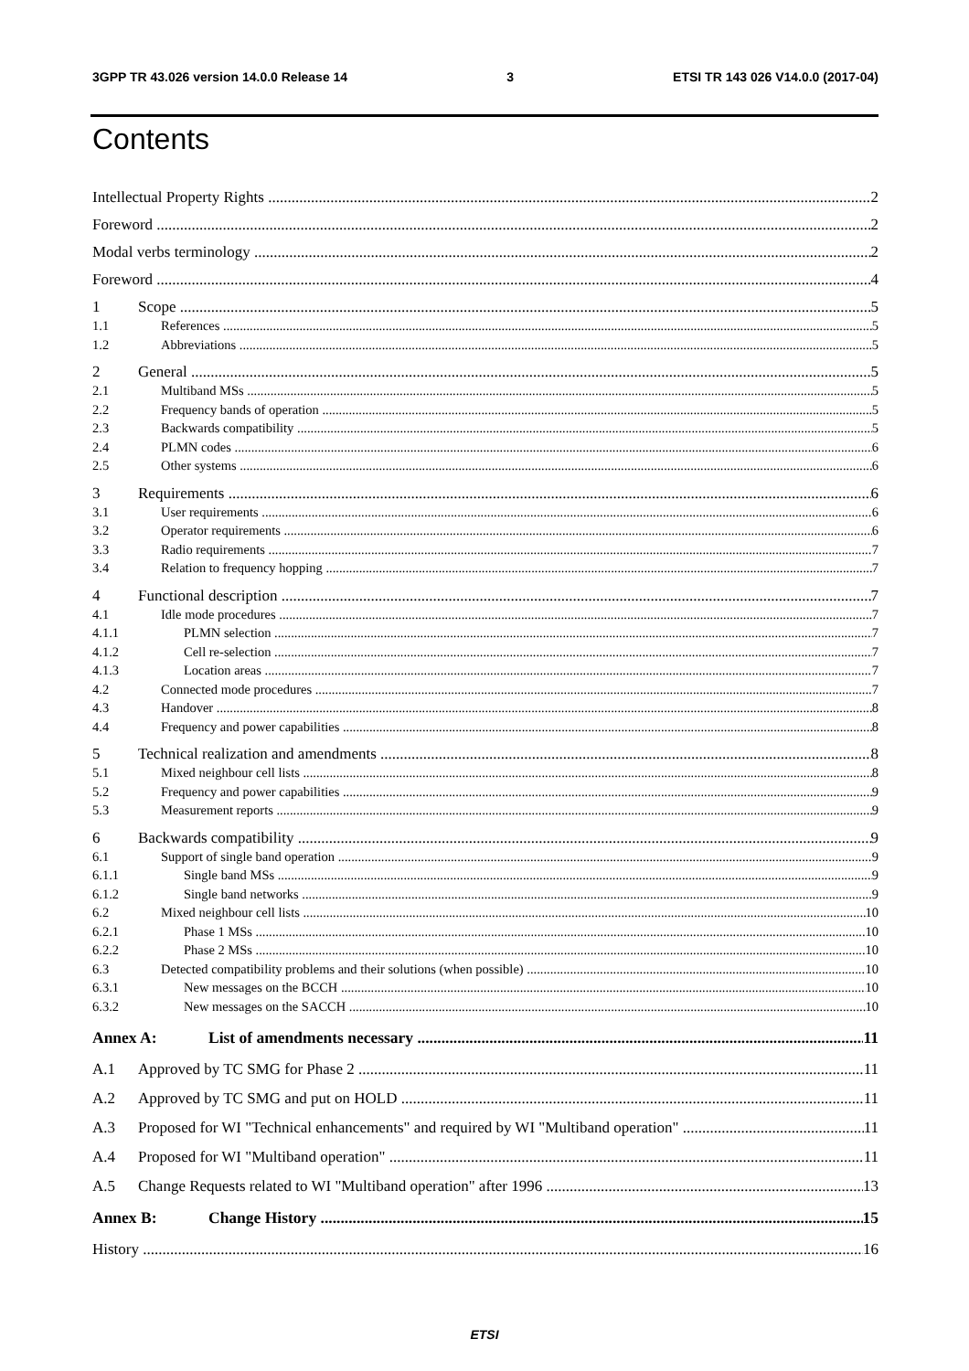3GPP TR 43.026 version 14.0.0 Release 14 3 ETSI TR 143 026 V14.0.0 (2017-04)
Contents
Intellectual Property Rights 2
Foreword 2
Modal verbs terminology 2
Foreword 4
1 Scope 5
1.1 References 5
1.2 Abbreviations 5
2 General 5
2.1 Multiband MSs 5
2.2 Frequency bands of operation 5
2.3 Backwards compatibility 5
2.4 PLMN codes 6
2.5 Other systems 6
3 Requirements 6
3.1 User requirements 6
3.2 Operator requirements 6
3.3 Radio requirements 7
3.4 Relation to frequency hopping 7
4 Functional description 7
4.1 Idle mode procedures 7
4.1.1 PLMN selection 7
4.1.2 Cell re-selection 7
4.1.3 Location areas 7
4.2 Connected mode procedures 7
4.3 Handover 8
4.4 Frequency and power capabilities 8
5 Technical realization and amendments 8
5.1 Mixed neighbour cell lists 8
5.2 Frequency and power capabilities 9
5.3 Measurement reports 9
6 Backwards compatibility 9
6.1 Support of single band operation 9
6.1.1 Single band MSs 9
6.1.2 Single band networks 9
6.2 Mixed neighbour cell lists 10
6.2.1 Phase 1 MSs 10
6.2.2 Phase 2 MSs 10
6.3 Detected compatibility problems and their solutions (when possible) 10
6.3.1 New messages on the BCCH 10
6.3.2 New messages on the SACCH 10
Annex A: List of amendments necessary 11
A.1 Approved by TC SMG for Phase 2 11
A.2 Approved by TC SMG and put on HOLD 11
A.3 Proposed for WI "Technical enhancements" and required by WI "Multiband operation" 11
A.4 Proposed for WI "Multiband operation" 11
A.5 Change Requests related to WI "Multiband operation" after 1996 13
Annex B: Change History 15
History 16
ETSI